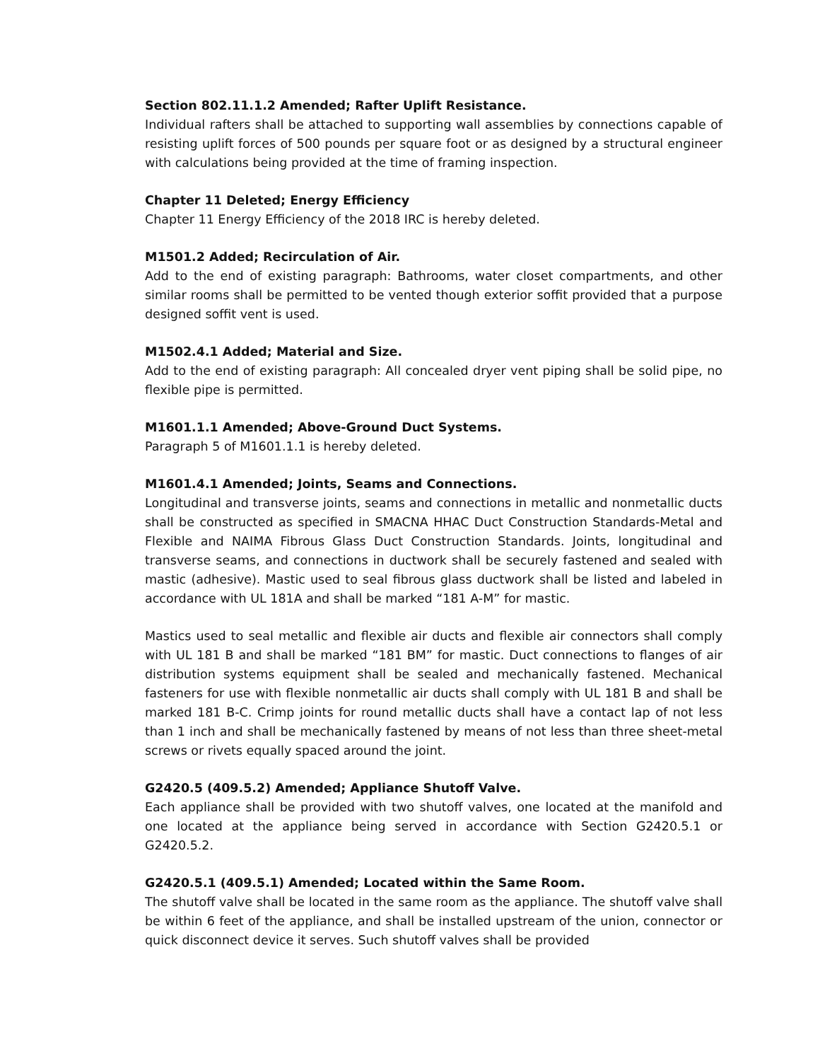Section 802.11.1.2 Amended; Rafter Uplift Resistance.
Individual rafters shall be attached to supporting wall assemblies by connections capable of resisting uplift forces of 500 pounds per square foot or as designed by a structural engineer with calculations being provided at the time of framing inspection.
Chapter 11 Deleted; Energy Efficiency
Chapter 11 Energy Efficiency of the 2018 IRC is hereby deleted.
M1501.2 Added; Recirculation of Air.
Add to the end of existing paragraph: Bathrooms, water closet compartments, and other similar rooms shall be permitted to be vented though exterior soffit provided that a purpose designed soffit vent is used.
M1502.4.1 Added; Material and Size.
Add to the end of existing paragraph: All concealed dryer vent piping shall be solid pipe, no flexible pipe is permitted.
M1601.1.1 Amended; Above-Ground Duct Systems.
Paragraph 5 of M1601.1.1 is hereby deleted.
M1601.4.1 Amended; Joints, Seams and Connections.
Longitudinal and transverse joints, seams and connections in metallic and nonmetallic ducts shall be constructed as specified in SMACNA HHAC Duct Construction Standards-Metal and Flexible and NAIMA Fibrous Glass Duct Construction Standards. Joints, longitudinal and transverse seams, and connections in ductwork shall be securely fastened and sealed with mastic (adhesive). Mastic used to seal fibrous glass ductwork shall be listed and labeled in accordance with UL 181A and shall be marked “181 A-M” for mastic.
Mastics used to seal metallic and flexible air ducts and flexible air connectors shall comply with UL 181 B and shall be marked “181 BM” for mastic. Duct connections to flanges of air distribution systems equipment shall be sealed and mechanically fastened. Mechanical fasteners for use with flexible nonmetallic air ducts shall comply with UL 181 B and shall be marked 181 B-C. Crimp joints for round metallic ducts shall have a contact lap of not less than 1 inch and shall be mechanically fastened by means of not less than three sheet-metal screws or rivets equally spaced around the joint.
G2420.5 (409.5.2) Amended; Appliance Shutoff Valve.
Each appliance shall be provided with two shutoff valves, one located at the manifold and one located at the appliance being served in accordance with Section G2420.5.1 or G2420.5.2.
G2420.5.1 (409.5.1) Amended; Located within the Same Room.
The shutoff valve shall be located in the same room as the appliance. The shutoff valve shall be within 6 feet of the appliance, and shall be installed upstream of the union, connector or quick disconnect device it serves. Such shutoff valves shall be provided